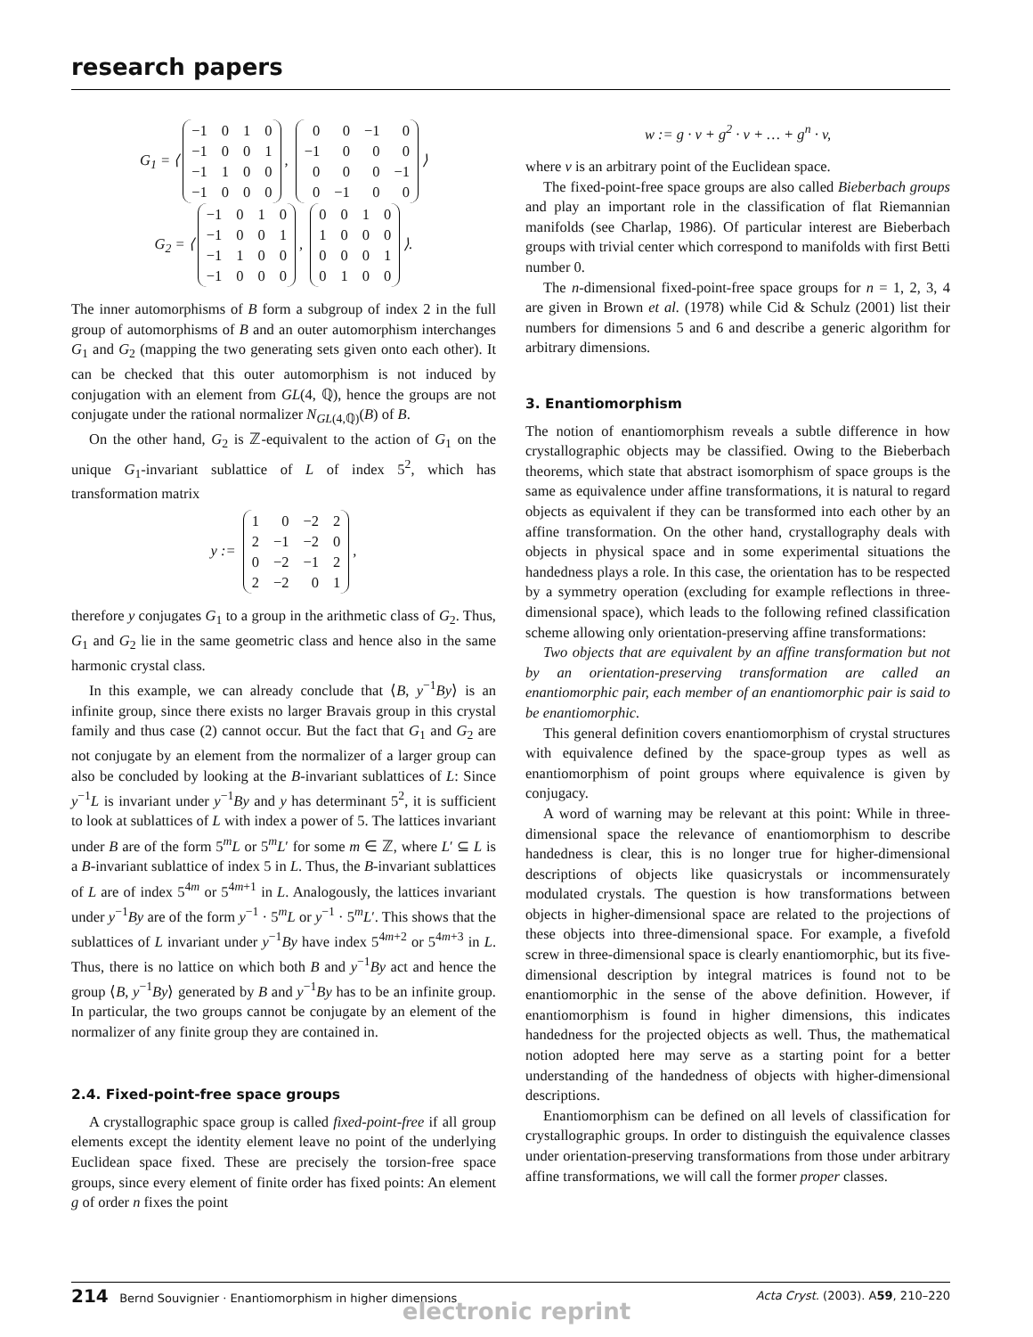research papers
G<sub>1</sub> = ⟨
| −1 | 0 | 1 | 0 |
| −1 | 0 | 0 | 1 |
| −1 | 1 | 0 | 0 |
| −1 | 0 | 0 | 0 |
,
| 0 | 0 | −1 | 0 |
| −1 | 0 | 0 | 0 |
| 0 | 0 | 0 | −1 |
| 0 | −1 | 0 | 0 |
⟩
G<sub>2</sub> = ⟨
| −1 | 0 | 1 | 0 |
| −1 | 0 | 0 | 1 |
| −1 | 1 | 0 | 0 |
| −1 | 0 | 0 | 0 |
,
| 0 | 0 | 1 | 0 |
| 1 | 0 | 0 | 0 |
| 0 | 0 | 0 | 1 |
| 0 | 1 | 0 | 0 |
⟩.
The inner automorphisms of B form a subgroup of index 2 in the full group of automorphisms of B and an outer automorphism interchanges G<sub>1</sub> and G<sub>2</sub> (mapping the two generating sets given onto each other). It can be checked that this outer automorphism is not induced by conjugation with an element from GL(4, ℚ), hence the groups are not conjugate under the rational normalizer N<sub>GL(4,ℚ)</sub>(B) of B.
On the other hand, G<sub>2</sub> is ℤ-equivalent to the action of G<sub>1</sub> on the unique G<sub>1</sub>-invariant sublattice of L of index 5<sup>2</sup>, which has transformation matrix
y :=
| 1 | 0 | −2 | 2 |
| 2 | −1 | −2 | 0 |
| 0 | −2 | −1 | 2 |
| 2 | −2 | 0 | 1 |
,
therefore y conjugates G<sub>1</sub> to a group in the arithmetic class of G<sub>2</sub>. Thus, G<sub>1</sub> and G<sub>2</sub> lie in the same geometric class and hence also in the same harmonic crystal class.
In this example, we can already conclude that ⟨B, y<sup>−1</sup>By⟩ is an infinite group, since there exists no larger Bravais group in this crystal family and thus case (2) cannot occur. But the fact that G<sub>1</sub> and G<sub>2</sub> are not conjugate by an element from the normalizer of a larger group can also be concluded by looking at the B-invariant sublattices of L: Since y<sup>−1</sup>L is invariant under y<sup>−1</sup>By and y has determinant 5<sup>2</sup>, it is sufficient to look at sublattices of L with index a power of 5. The lattices invariant under B are of the form 5<sup>m</sup>L or 5<sup>m</sup>L′ for some m ∈ ℤ, where L′ ⊆ L is a B-invariant sublattice of index 5 in L. Thus, the B-invariant sublattices of L are of index 5<sup>4m</sup> or 5<sup>4m+1</sup> in L. Analogously, the lattices invariant under y<sup>−1</sup>By are of the form y<sup>−1</sup> · 5<sup>m</sup>L or y<sup>−1</sup> · 5<sup>m</sup>L′. This shows that the sublattices of L invariant under y<sup>−1</sup>By have index 5<sup>4m+2</sup> or 5<sup>4m+3</sup> in L. Thus, there is no lattice on which both B and y<sup>−1</sup>By act and hence the group ⟨B, y<sup>−1</sup>By⟩ generated by B and y<sup>−1</sup>By has to be an infinite group. In particular, the two groups cannot be conjugate by an element of the normalizer of any finite group they are contained in.
2.4. Fixed-point-free space groups
A crystallographic space group is called fixed-point-free if all group elements except the identity element leave no point of the underlying Euclidean space fixed. These are precisely the torsion-free space groups, since every element of finite order has fixed points: An element g of order n fixes the point
w := g · v + g<sup>2</sup> · v + … + g<sup>n</sup> · v,
where v is an arbitrary point of the Euclidean space.
The fixed-point-free space groups are also called Bieberbach groups and play an important role in the classification of flat Riemannian manifolds (see Charlap, 1986). Of particular interest are Bieberbach groups with trivial center which correspond to manifolds with first Betti number 0.
The n-dimensional fixed-point-free space groups for n = 1, 2, 3, 4 are given in Brown et al. (1978) while Cid & Schulz (2001) list their numbers for dimensions 5 and 6 and describe a generic algorithm for arbitrary dimensions.
3. Enantiomorphism
The notion of enantiomorphism reveals a subtle difference in how crystallographic objects may be classified. Owing to the Bieberbach theorems, which state that abstract isomorphism of space groups is the same as equivalence under affine transformations, it is natural to regard objects as equivalent if they can be transformed into each other by an affine transformation. On the other hand, crystallography deals with objects in physical space and in some experimental situations the handedness plays a role. In this case, the orientation has to be respected by a symmetry operation (excluding for example reflections in three-dimensional space), which leads to the following refined classification scheme allowing only orientation-preserving affine transformations:
Two objects that are equivalent by an affine transformation but not by an orientation-preserving transformation are called an enantiomorphic pair, each member of an enantiomorphic pair is said to be enantiomorphic.
This general definition covers enantiomorphism of crystal structures with equivalence defined by the space-group types as well as enantiomorphism of point groups where equivalence is given by conjugacy.
A word of warning may be relevant at this point: While in three-dimensional space the relevance of enantiomorphism to describe handedness is clear, this is no longer true for higher-dimensional descriptions of objects like quasicrystals or incommensurately modulated crystals. The question is how transformations between objects in higher-dimensional space are related to the projections of these objects into three-dimensional space. For example, a fivefold screw in three-dimensional space is clearly enantiomorphic, but its five-dimensional description by integral matrices is found not to be enantiomorphic in the sense of the above definition. However, if enantiomorphism is found in higher dimensions, this indicates handedness for the projected objects as well. Thus, the mathematical notion adopted here may serve as a starting point for a better understanding of the handedness of objects with higher-dimensional descriptions.
Enantiomorphism can be defined on all levels of classification for crystallographic groups. In order to distinguish the equivalence classes under orientation-preserving transformations from those under arbitrary affine transformations, we will call the former proper classes.
214 Bernd Souvignier · Enantiomorphism in higher dimensions Acta Cryst. (2003). A59, 210–220
electronic reprint